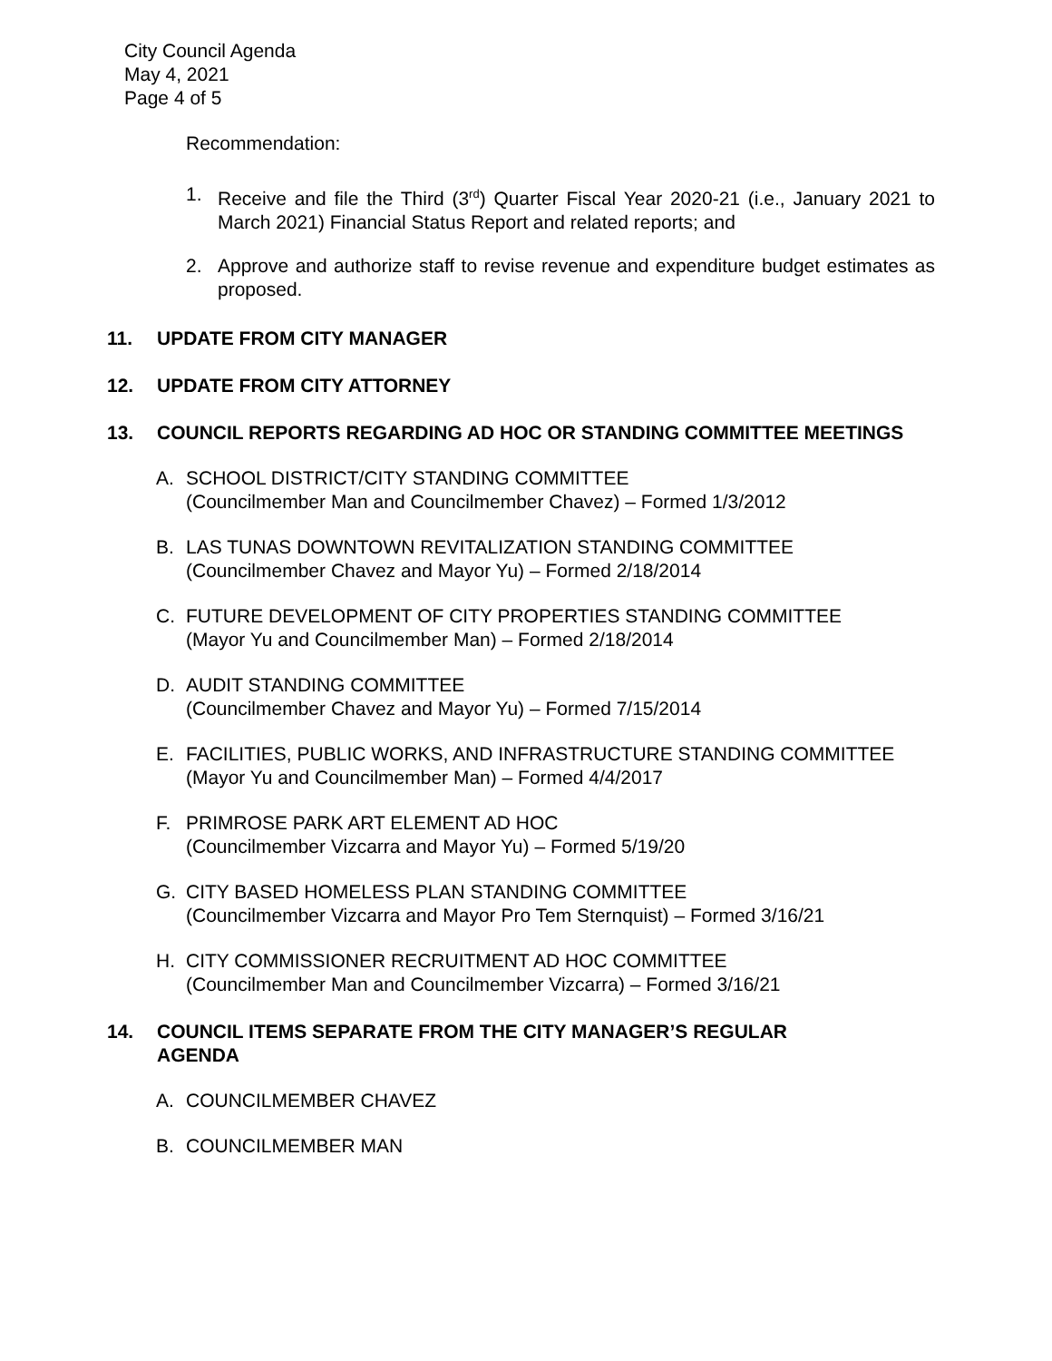City Council Agenda
May 4, 2021
Page 4 of 5
Recommendation:
1. Receive and file the Third (3<sup>rd</sup>) Quarter Fiscal Year 2020-21 (i.e., January 2021 to March 2021) Financial Status Report and related reports; and
2. Approve and authorize staff to revise revenue and expenditure budget estimates as proposed.
11. UPDATE FROM CITY MANAGER
12. UPDATE FROM CITY ATTORNEY
13. COUNCIL REPORTS REGARDING AD HOC OR STANDING COMMITTEE MEETINGS
A. SCHOOL DISTRICT/CITY STANDING COMMITTEE
(Councilmember Man and Councilmember Chavez) – Formed 1/3/2012
B. LAS TUNAS DOWNTOWN REVITALIZATION STANDING COMMITTEE
(Councilmember Chavez and Mayor Yu) – Formed 2/18/2014
C. FUTURE DEVELOPMENT OF CITY PROPERTIES STANDING COMMITTEE
(Mayor Yu and Councilmember Man) – Formed 2/18/2014
D. AUDIT STANDING COMMITTEE
(Councilmember Chavez and Mayor Yu) – Formed 7/15/2014
E. FACILITIES, PUBLIC WORKS, AND INFRASTRUCTURE STANDING COMMITTEE
(Mayor Yu and Councilmember Man) – Formed 4/4/2017
F. PRIMROSE PARK ART ELEMENT AD HOC
(Councilmember Vizcarra and Mayor Yu) – Formed 5/19/20
G. CITY BASED HOMELESS PLAN STANDING COMMITTEE
(Councilmember Vizcarra and Mayor Pro Tem Sternquist) – Formed 3/16/21
H. CITY COMMISSIONER RECRUITMENT AD HOC COMMITTEE
(Councilmember Man and Councilmember Vizcarra) – Formed 3/16/21
14. COUNCIL ITEMS SEPARATE FROM THE CITY MANAGER’S REGULAR
AGENDA
A. COUNCILMEMBER CHAVEZ
B. COUNCILMEMBER MAN